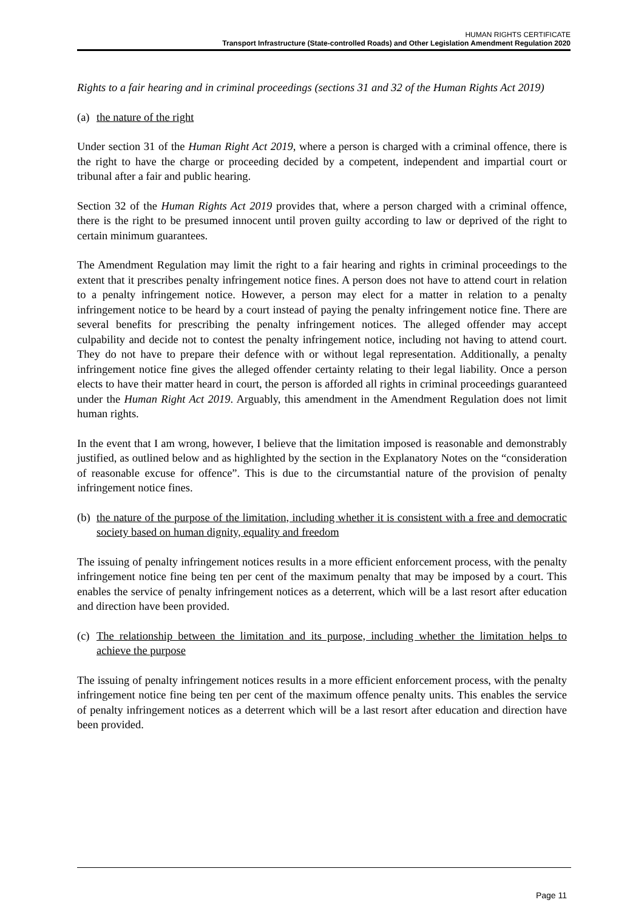HUMAN RIGHTS CERTIFICATE
Transport Infrastructure (State-controlled Roads) and Other Legislation Amendment Regulation 2020
Rights to a fair hearing and in criminal proceedings (sections 31 and 32 of the Human Rights Act 2019)
(a) the nature of the right
Under section 31 of the Human Right Act 2019, where a person is charged with a criminal offence, there is the right to have the charge or proceeding decided by a competent, independent and impartial court or tribunal after a fair and public hearing.
Section 32 of the Human Rights Act 2019 provides that, where a person charged with a criminal offence, there is the right to be presumed innocent until proven guilty according to law or deprived of the right to certain minimum guarantees.
The Amendment Regulation may limit the right to a fair hearing and rights in criminal proceedings to the extent that it prescribes penalty infringement notice fines. A person does not have to attend court in relation to a penalty infringement notice. However, a person may elect for a matter in relation to a penalty infringement notice to be heard by a court instead of paying the penalty infringement notice fine. There are several benefits for prescribing the penalty infringement notices. The alleged offender may accept culpability and decide not to contest the penalty infringement notice, including not having to attend court. They do not have to prepare their defence with or without legal representation. Additionally, a penalty infringement notice fine gives the alleged offender certainty relating to their legal liability. Once a person elects to have their matter heard in court, the person is afforded all rights in criminal proceedings guaranteed under the Human Right Act 2019. Arguably, this amendment in the Amendment Regulation does not limit human rights.
In the event that I am wrong, however, I believe that the limitation imposed is reasonable and demonstrably justified, as outlined below and as highlighted by the section in the Explanatory Notes on the “consideration of reasonable excuse for offence”. This is due to the circumstantial nature of the provision of penalty infringement notice fines.
(b) the nature of the purpose of the limitation, including whether it is consistent with a free and democratic society based on human dignity, equality and freedom
The issuing of penalty infringement notices results in a more efficient enforcement process, with the penalty infringement notice fine being ten per cent of the maximum penalty that may be imposed by a court. This enables the service of penalty infringement notices as a deterrent, which will be a last resort after education and direction have been provided.
(c) The relationship between the limitation and its purpose, including whether the limitation helps to achieve the purpose
The issuing of penalty infringement notices results in a more efficient enforcement process, with the penalty infringement notice fine being ten per cent of the maximum offence penalty units. This enables the service of penalty infringement notices as a deterrent which will be a last resort after education and direction have been provided.
Page 11